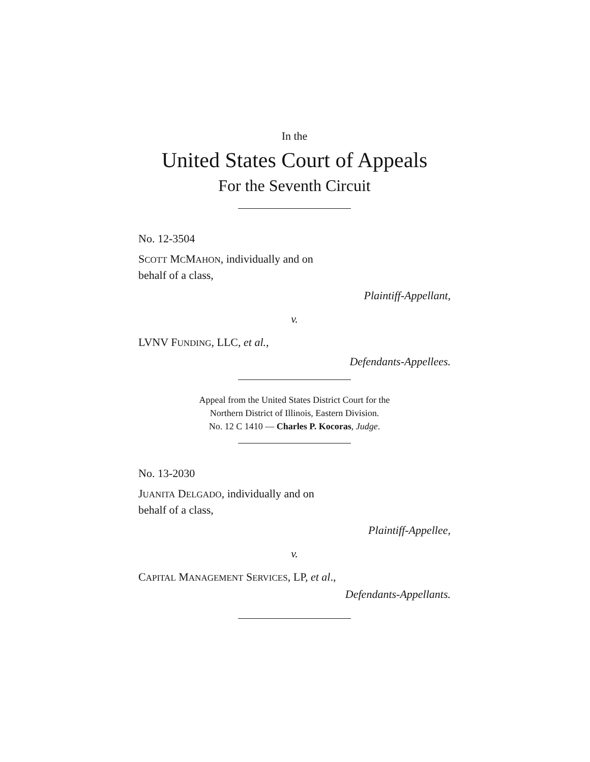In the
United States Court of Appeals
For the Seventh Circuit
No. 12-3504
SCOTT MCMAHON, individually and on
behalf of a class,
Plaintiff-Appellant,
v.
LVNV FUNDING, LLC, et al.,
Defendants-Appellees.
Appeal from the United States District Court for the
Northern District of Illinois, Eastern Division.
No. 12 C 1410 — Charles P. Kocoras, Judge.
No. 13-2030
JUANITA DELGADO, individually and on
behalf of a class,
Plaintiff-Appellee,
v.
CAPITAL MANAGEMENT SERVICES, LP, et al.,
Defendants-Appellants.